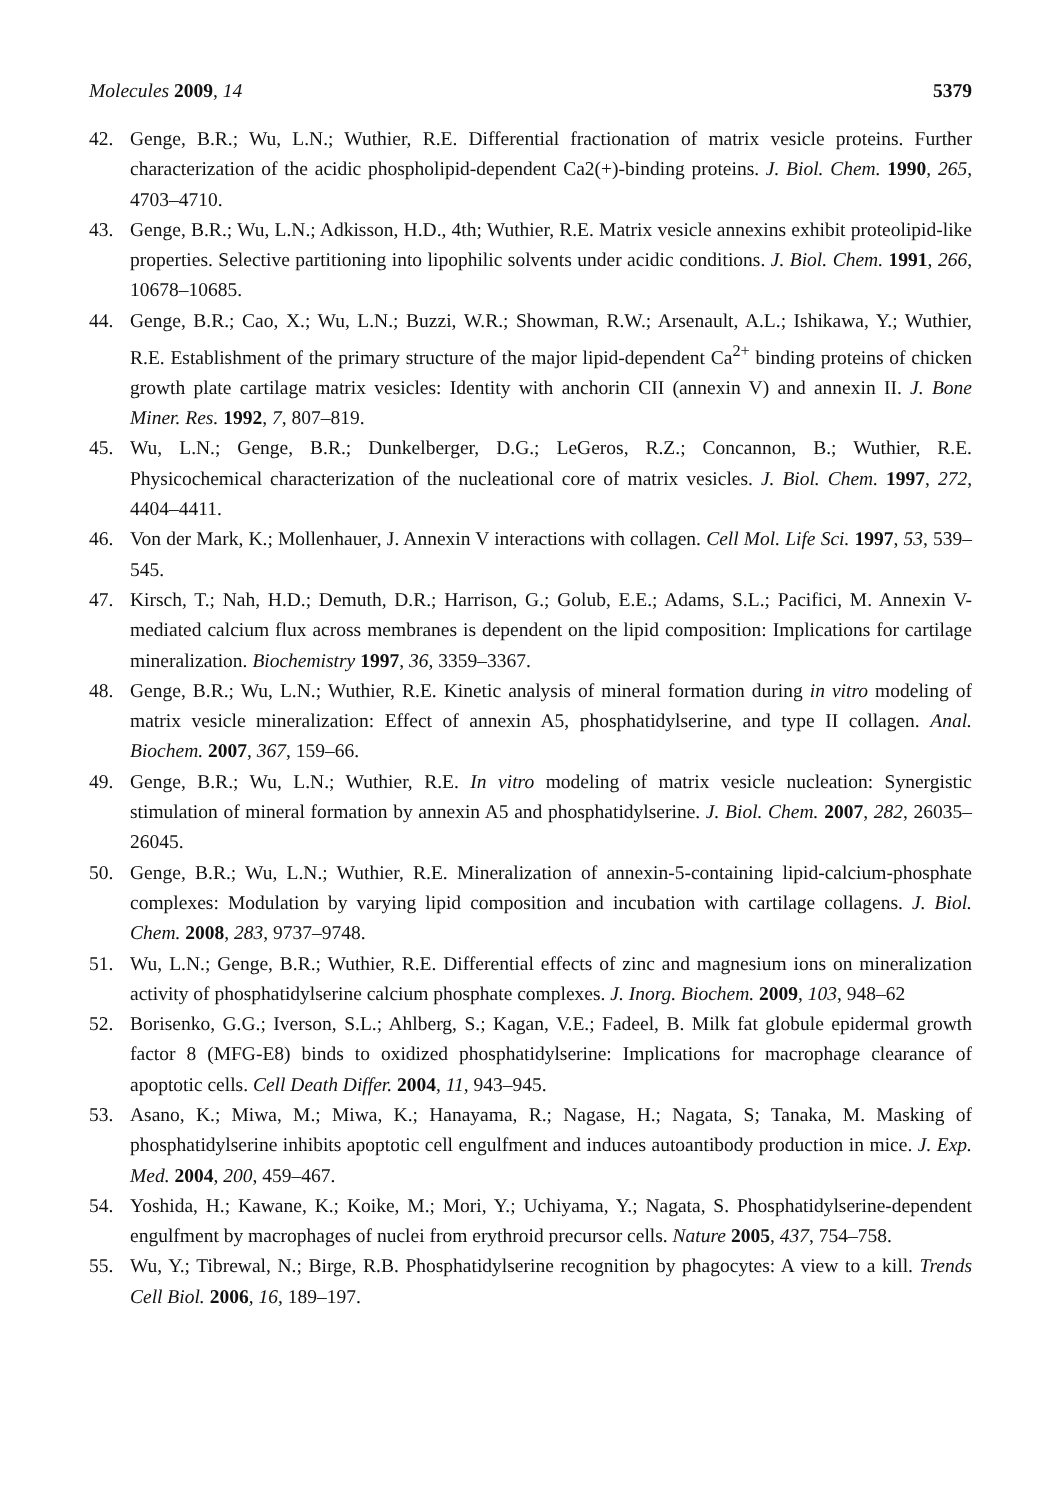Molecules 2009, 14 5379
42. Genge, B.R.; Wu, L.N.; Wuthier, R.E. Differential fractionation of matrix vesicle proteins. Further characterization of the acidic phospholipid-dependent Ca2(+)-binding proteins. J. Biol. Chem. 1990, 265, 4703–4710.
43. Genge, B.R.; Wu, L.N.; Adkisson, H.D., 4th; Wuthier, R.E. Matrix vesicle annexins exhibit proteolipid-like properties. Selective partitioning into lipophilic solvents under acidic conditions. J. Biol. Chem. 1991, 266, 10678–10685.
44. Genge, B.R.; Cao, X.; Wu, L.N.; Buzzi, W.R.; Showman, R.W.; Arsenault, A.L.; Ishikawa, Y.; Wuthier, R.E. Establishment of the primary structure of the major lipid-dependent Ca<sup>2+</sup> binding proteins of chicken growth plate cartilage matrix vesicles: Identity with anchorin CII (annexin V) and annexin II. J. Bone Miner. Res. 1992, 7, 807–819.
45. Wu, L.N.; Genge, B.R.; Dunkelberger, D.G.; LeGeros, R.Z.; Concannon, B.; Wuthier, R.E. Physicochemical characterization of the nucleational core of matrix vesicles. J. Biol. Chem. 1997, 272, 4404–4411.
46. Von der Mark, K.; Mollenhauer, J. Annexin V interactions with collagen. Cell Mol. Life Sci. 1997, 53, 539–545.
47. Kirsch, T.; Nah, H.D.; Demuth, D.R.; Harrison, G.; Golub, E.E.; Adams, S.L.; Pacifici, M. Annexin V-mediated calcium flux across membranes is dependent on the lipid composition: Implications for cartilage mineralization. Biochemistry 1997, 36, 3359–3367.
48. Genge, B.R.; Wu, L.N.; Wuthier, R.E. Kinetic analysis of mineral formation during in vitro modeling of matrix vesicle mineralization: Effect of annexin A5, phosphatidylserine, and type II collagen. Anal. Biochem. 2007, 367, 159–66.
49. Genge, B.R.; Wu, L.N.; Wuthier, R.E. In vitro modeling of matrix vesicle nucleation: Synergistic stimulation of mineral formation by annexin A5 and phosphatidylserine. J. Biol. Chem. 2007, 282, 26035–26045.
50. Genge, B.R.; Wu, L.N.; Wuthier, R.E. Mineralization of annexin-5-containing lipid-calcium-phosphate complexes: Modulation by varying lipid composition and incubation with cartilage collagens. J. Biol. Chem. 2008, 283, 9737–9748.
51. Wu, L.N.; Genge, B.R.; Wuthier, R.E. Differential effects of zinc and magnesium ions on mineralization activity of phosphatidylserine calcium phosphate complexes. J. Inorg. Biochem. 2009, 103, 948–62
52. Borisenko, G.G.; Iverson, S.L.; Ahlberg, S.; Kagan, V.E.; Fadeel, B. Milk fat globule epidermal growth factor 8 (MFG-E8) binds to oxidized phosphatidylserine: Implications for macrophage clearance of apoptotic cells. Cell Death Differ. 2004, 11, 943–945.
53. Asano, K.; Miwa, M.; Miwa, K.; Hanayama, R.; Nagase, H.; Nagata, S; Tanaka, M. Masking of phosphatidylserine inhibits apoptotic cell engulfment and induces autoantibody production in mice. J. Exp. Med. 2004, 200, 459–467.
54. Yoshida, H.; Kawane, K.; Koike, M.; Mori, Y.; Uchiyama, Y.; Nagata, S. Phosphatidylserine-dependent engulfment by macrophages of nuclei from erythroid precursor cells. Nature 2005, 437, 754–758.
55. Wu, Y.; Tibrewal, N.; Birge, R.B. Phosphatidylserine recognition by phagocytes: A view to a kill. Trends Cell Biol. 2006, 16, 189–197.